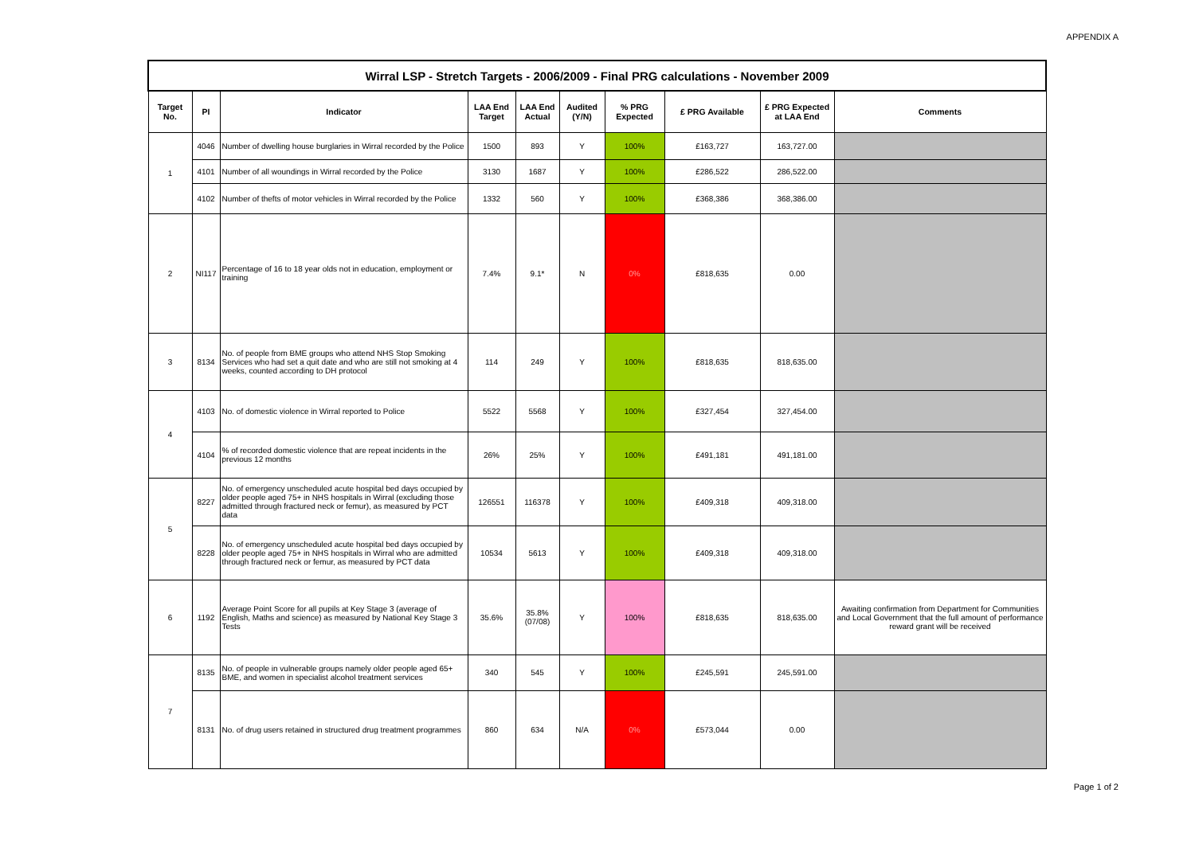APPENDIX A
| Wirral LSP - Stretch Targets - 2006/2009 - Final PRG calculations - November 2009 | | | | | | | | | |
| Target No. | PI | Indicator | LAA End Target | LAA End Actual | Audited (Y/N) | % PRG Expected | £ PRG Available | £ PRG Expected at LAA End | Comments |
| 1 | 4046 | Number of dwelling house burglaries in Wirral recorded by the Police | 1500 | 893 | Y | 100% | £163,727 | 163,727.00 | |
| | 4101 | Number of all woundings in Wirral recorded by the Police | 3130 | 1687 | Y | 100% | £286,522 | 286,522.00 | |
| | 4102 | Number of thefts of motor vehicles in Wirral recorded by the Police | 1332 | 560 | Y | 100% | £368,386 | 368,386.00 | |
| 2 | NI117 | Percentage of 16 to 18 year olds not in education, employment or training | 7.4% | 9.1* | N | 0% | £818,635 | 0.00 | |
| 3 | 8134 | No. of people from BME groups who attend NHS Stop Smoking Services who had set a quit date and who are still not smoking at 4 weeks, counted according to DH protocol | 114 | 249 | Y | 100% | £818,635 | 818,635.00 | |
| 4 | 4103 | No. of domestic violence in Wirral reported to Police | 5522 | 5568 | Y | 100% | £327,454 | 327,454.00 | |
| | 4104 | % of recorded domestic violence that are repeat incidents in the previous 12 months | 26% | 25% | Y | 100% | £491,181 | 491,181.00 | |
| 5 | 8227 | No. of emergency unscheduled acute hospital bed days occupied by older people aged 75+ in NHS hospitals in Wirral (excluding those admitted through fractured neck or femur), as measured by PCT data | 126551 | 116378 | Y | 100% | £409,318 | 409,318.00 | |
| | 8228 | No. of emergency unscheduled acute hospital bed days occupied by older people aged 75+ in NHS hospitals in Wirral who are admitted through fractured neck or femur, as measured by PCT data | 10534 | 5613 | Y | 100% | £409,318 | 409,318.00 | |
| 6 | 1192 | Average Point Score for all pupils at Key Stage 3 (average of English, Maths and science) as measured by National Key Stage 3 Tests | 35.6% | 35.8% (07/08) | Y | 100% | £818,635 | 818,635.00 | Awaiting confirmation from Department for Communities and Local Government that the full amount of performance reward grant will be received |
| 7 | 8135 | No. of people in vulnerable groups namely older people aged 65+ BME, and women in specialist alcohol treatment services | 340 | 545 | Y | 100% | £245,591 | 245,591.00 | |
| | 8131 | No. of drug users retained in structured drug treatment programmes | 860 | 634 | N/A | 0% | £573,044 | 0.00 | |
Page 1 of 2